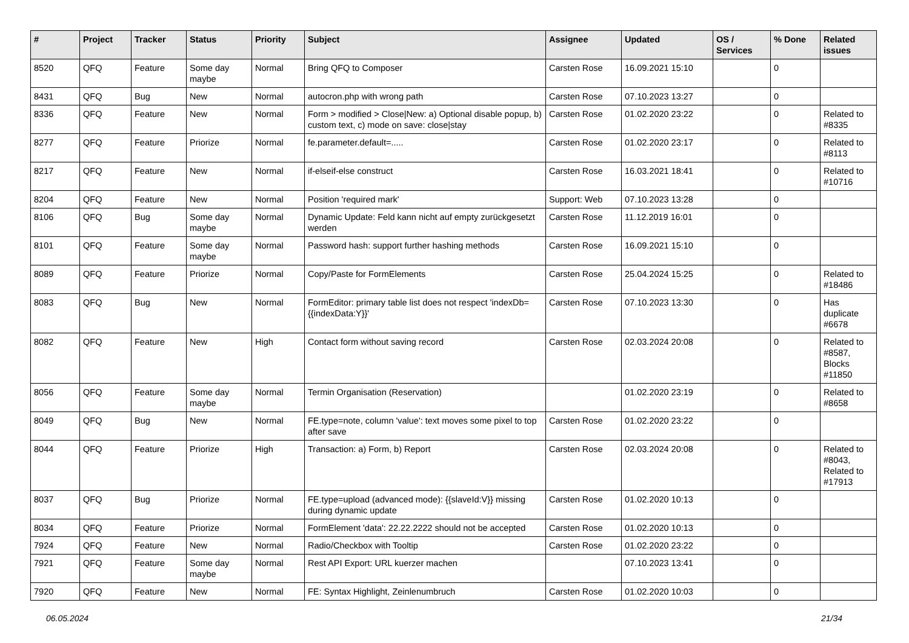| # | Project | Tracker | Status | Priority | Subject | Assignee | Updated | OS / Services | % Done | Related issues |
| --- | --- | --- | --- | --- | --- | --- | --- | --- | --- | --- |
| 8520 | QFQ | Feature | Some day maybe | Normal | Bring QFQ to Composer | Carsten Rose | 16.09.2021 15:10 | | 0 | |
| 8431 | QFQ | Bug | New | Normal | autocron.php with wrong path | Carsten Rose | 07.10.2023 13:27 | | 0 | |
| 8336 | QFQ | Feature | New | Normal | Form > modified > Close/New: a) Optional disable popup, b) custom text, c) mode on save: close/stay | Carsten Rose | 01.02.2020 23:22 | | 0 | Related to #8335 |
| 8277 | QFQ | Feature | Priorize | Normal | fe.parameter.default=..... | Carsten Rose | 01.02.2020 23:17 | | 0 | Related to #8113 |
| 8217 | QFQ | Feature | New | Normal | if-elseif-else construct | Carsten Rose | 16.03.2021 18:41 | | 0 | Related to #10716 |
| 8204 | QFQ | Feature | New | Normal | Position 'required mark' | Support: Web | 07.10.2023 13:28 | | 0 | |
| 8106 | QFQ | Bug | Some day maybe | Normal | Dynamic Update: Feld kann nicht auf empty zurückgesetzt werden | Carsten Rose | 11.12.2019 16:01 | | 0 | |
| 8101 | QFQ | Feature | Some day maybe | Normal | Password hash: support further hashing methods | Carsten Rose | 16.09.2021 15:10 | | 0 | |
| 8089 | QFQ | Feature | Priorize | Normal | Copy/Paste for FormElements | Carsten Rose | 25.04.2024 15:25 | | 0 | Related to #18486 |
| 8083 | QFQ | Bug | New | Normal | FormEditor: primary table list does not respect 'indexDb={{indexData:Y}}' | Carsten Rose | 07.10.2023 13:30 | | 0 | Has duplicate #6678 |
| 8082 | QFQ | Feature | New | High | Contact form without saving record | Carsten Rose | 02.03.2024 20:08 | | 0 | Related to #8587, Blocks #11850 |
| 8056 | QFQ | Feature | Some day maybe | Normal | Termin Organisation (Reservation) | | 01.02.2020 23:19 | | 0 | Related to #8658 |
| 8049 | QFQ | Bug | New | Normal | FE.type=note, column 'value': text moves some pixel to top after save | Carsten Rose | 01.02.2020 23:22 | | 0 | |
| 8044 | QFQ | Feature | Priorize | High | Transaction: a) Form, b) Report | Carsten Rose | 02.03.2024 20:08 | | 0 | Related to #8043, Related to #17913 |
| 8037 | QFQ | Bug | Priorize | Normal | FE.type=upload (advanced mode): {{slaveId:V}} missing during dynamic update | Carsten Rose | 01.02.2020 10:13 | | 0 | |
| 8034 | QFQ | Feature | Priorize | Normal | FormElement 'data': 22.22.2222 should not be accepted | Carsten Rose | 01.02.2020 10:13 | | 0 | |
| 7924 | QFQ | Feature | New | Normal | Radio/Checkbox with Tooltip | Carsten Rose | 01.02.2020 23:22 | | 0 | |
| 7921 | QFQ | Feature | Some day maybe | Normal | Rest API Export: URL kuerzer machen | | 07.10.2023 13:41 | | 0 | |
| 7920 | QFQ | Feature | New | Normal | FE: Syntax Highlight, Zeinlenumbruch | Carsten Rose | 01.02.2020 10:03 | | 0 | |
06.05.2024 21/34